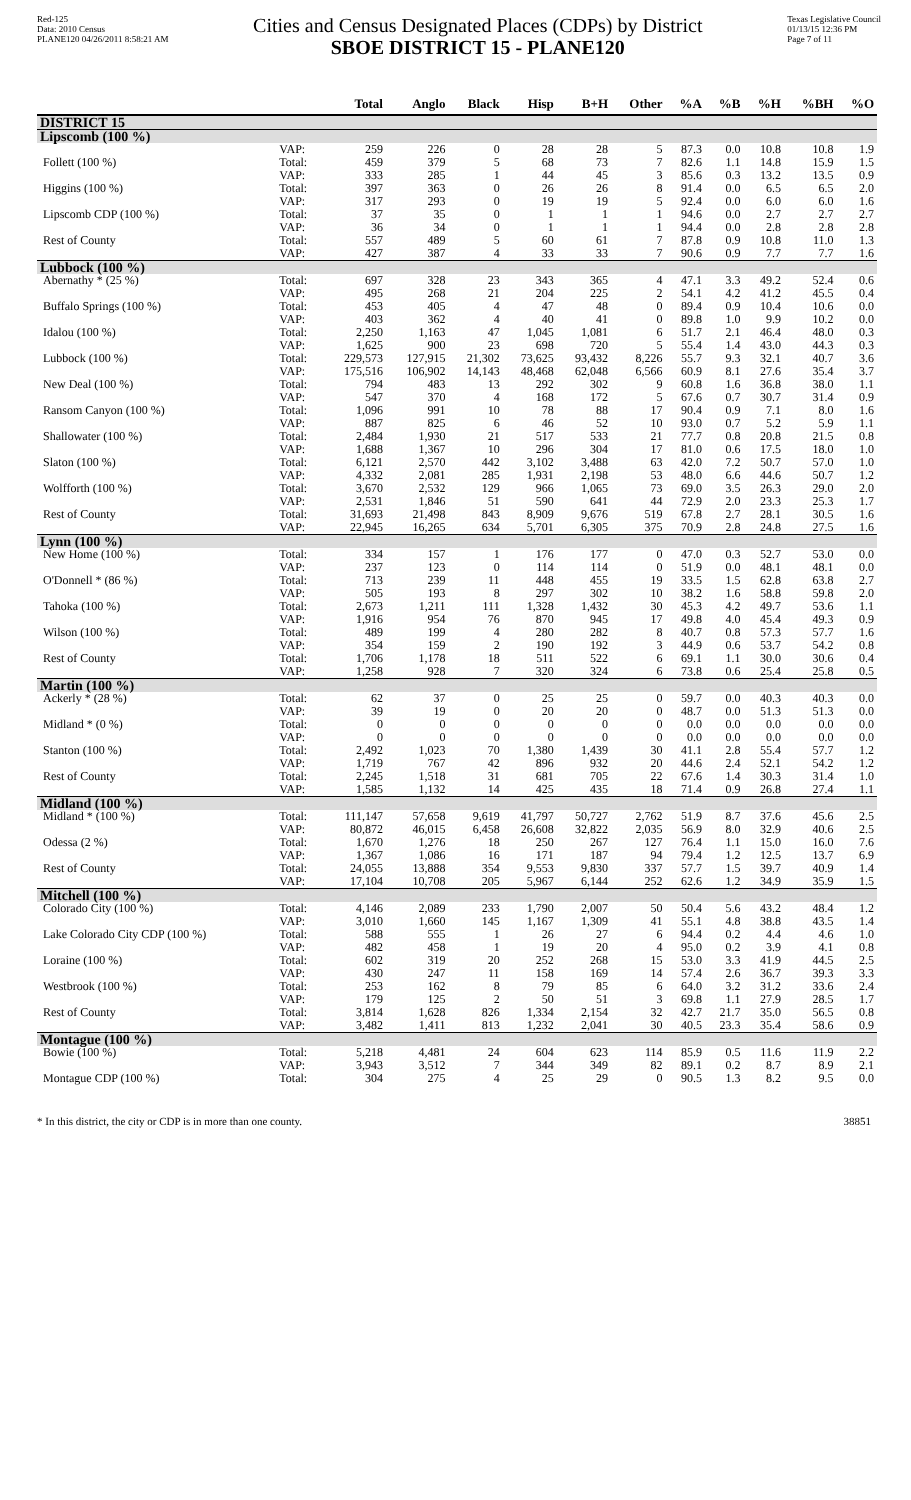Red-125
Data: 2010 Census
PLANE120 04/26/2011 8:58:21 AM
Cities and Census Designated Places (CDPs) by District
SBOE DISTRICT 15 - PLANE120
Texas Legislative Council
01/13/15 12:36 PM
Page 7 of 11
| | | Total | Anglo | Black | Hisp | B+H | Other | %A | %B | %H | %BH | %O |
| --- | --- | --- | --- | --- | --- | --- | --- | --- | --- | --- | --- | --- |
| DISTRICT 15 | | | | | | | | | | | | |
| Lipscomb (100 %) | | | | | | | | | | | | |
| | VAP: | 259 | 226 | 0 | 28 | 28 | 5 | 87.3 | 0.0 | 10.8 | 10.8 | 1.9 |
| Follett (100 %) | Total: | 459 | 379 | 5 | 68 | 73 | 7 | 82.6 | 1.1 | 14.8 | 15.9 | 1.5 |
| | VAP: | 333 | 285 | 1 | 44 | 45 | 3 | 85.6 | 0.3 | 13.2 | 13.5 | 0.9 |
| Higgins (100 %) | Total: | 397 | 363 | 0 | 26 | 26 | 8 | 91.4 | 0.0 | 6.5 | 6.5 | 2.0 |
| | VAP: | 317 | 293 | 0 | 19 | 19 | 5 | 92.4 | 0.0 | 6.0 | 6.0 | 1.6 |
| Lipscomb CDP (100 %) | Total: | 37 | 35 | 0 | 1 | 1 | 1 | 94.6 | 0.0 | 2.7 | 2.7 | 2.7 |
| | VAP: | 36 | 34 | 0 | 1 | 1 | 1 | 94.4 | 0.0 | 2.8 | 2.8 | 2.8 |
| Rest of County | Total: | 557 | 489 | 5 | 60 | 61 | 7 | 87.8 | 0.9 | 10.8 | 11.0 | 1.3 |
| | VAP: | 427 | 387 | 4 | 33 | 33 | 7 | 90.6 | 0.9 | 7.7 | 7.7 | 1.6 |
| Lubbock (100 %) | | | | | | | | | | | | |
| Abernathy * (25 %) | Total: | 697 | 328 | 23 | 343 | 365 | 4 | 47.1 | 3.3 | 49.2 | 52.4 | 0.6 |
| | VAP: | 495 | 268 | 21 | 204 | 225 | 2 | 54.1 | 4.2 | 41.2 | 45.5 | 0.4 |
| Buffalo Springs (100 %) | Total: | 453 | 405 | 4 | 47 | 48 | 0 | 89.4 | 0.9 | 10.4 | 10.6 | 0.0 |
| | VAP: | 403 | 362 | 4 | 40 | 41 | 0 | 89.8 | 1.0 | 9.9 | 10.2 | 0.0 |
| Idalou (100 %) | Total: | 2,250 | 1,163 | 47 | 1,045 | 1,081 | 6 | 51.7 | 2.1 | 46.4 | 48.0 | 0.3 |
| | VAP: | 1,625 | 900 | 23 | 698 | 720 | 5 | 55.4 | 1.4 | 43.0 | 44.3 | 0.3 |
| Lubbock (100 %) | Total: | 229,573 | 127,915 | 21,302 | 73,625 | 93,432 | 8,226 | 55.7 | 9.3 | 32.1 | 40.7 | 3.6 |
| | VAP: | 175,516 | 106,902 | 14,143 | 48,468 | 62,048 | 6,566 | 60.9 | 8.1 | 27.6 | 35.4 | 3.7 |
| New Deal (100 %) | Total: | 794 | 483 | 13 | 292 | 302 | 9 | 60.8 | 1.6 | 36.8 | 38.0 | 1.1 |
| | VAP: | 547 | 370 | 4 | 168 | 172 | 5 | 67.6 | 0.7 | 30.7 | 31.4 | 0.9 |
| Ransom Canyon (100 %) | Total: | 1,096 | 991 | 10 | 78 | 88 | 17 | 90.4 | 0.9 | 7.1 | 8.0 | 1.6 |
| | VAP: | 887 | 825 | 6 | 46 | 52 | 10 | 93.0 | 0.7 | 5.2 | 5.9 | 1.1 |
| Shallowater (100 %) | Total: | 2,484 | 1,930 | 21 | 517 | 533 | 21 | 77.7 | 0.8 | 20.8 | 21.5 | 0.8 |
| | VAP: | 1,688 | 1,367 | 10 | 296 | 304 | 17 | 81.0 | 0.6 | 17.5 | 18.0 | 1.0 |
| Slaton (100 %) | Total: | 6,121 | 2,570 | 442 | 3,102 | 3,488 | 63 | 42.0 | 7.2 | 50.7 | 57.0 | 1.0 |
| | VAP: | 4,332 | 2,081 | 285 | 1,931 | 2,198 | 53 | 48.0 | 6.6 | 44.6 | 50.7 | 1.2 |
| Wolfforth (100 %) | Total: | 3,670 | 2,532 | 129 | 966 | 1,065 | 73 | 69.0 | 3.5 | 26.3 | 29.0 | 2.0 |
| | VAP: | 2,531 | 1,846 | 51 | 590 | 641 | 44 | 72.9 | 2.0 | 23.3 | 25.3 | 1.7 |
| Rest of County | Total: | 31,693 | 21,498 | 843 | 8,909 | 9,676 | 519 | 67.8 | 2.7 | 28.1 | 30.5 | 1.6 |
| | VAP: | 22,945 | 16,265 | 634 | 5,701 | 6,305 | 375 | 70.9 | 2.8 | 24.8 | 27.5 | 1.6 |
| Lynn (100 %) | | | | | | | | | | | | |
| New Home (100 %) | Total: | 334 | 157 | 1 | 176 | 177 | 0 | 47.0 | 0.3 | 52.7 | 53.0 | 0.0 |
| | VAP: | 237 | 123 | 0 | 114 | 114 | 0 | 51.9 | 0.0 | 48.1 | 48.1 | 0.0 |
| O'Donnell * (86 %) | Total: | 713 | 239 | 11 | 448 | 455 | 19 | 33.5 | 1.5 | 62.8 | 63.8 | 2.7 |
| | VAP: | 505 | 193 | 8 | 297 | 302 | 10 | 38.2 | 1.6 | 58.8 | 59.8 | 2.0 |
| Tahoka (100 %) | Total: | 2,673 | 1,211 | 111 | 1,328 | 1,432 | 30 | 45.3 | 4.2 | 49.7 | 53.6 | 1.1 |
| | VAP: | 1,916 | 954 | 76 | 870 | 945 | 17 | 49.8 | 4.0 | 45.4 | 49.3 | 0.9 |
| Wilson (100 %) | Total: | 489 | 199 | 4 | 280 | 282 | 8 | 40.7 | 0.8 | 57.3 | 57.7 | 1.6 |
| | VAP: | 354 | 159 | 2 | 190 | 192 | 3 | 44.9 | 0.6 | 53.7 | 54.2 | 0.8 |
| Rest of County | Total: | 1,706 | 1,178 | 18 | 511 | 522 | 6 | 69.1 | 1.1 | 30.0 | 30.6 | 0.4 |
| | VAP: | 1,258 | 928 | 7 | 320 | 324 | 6 | 73.8 | 0.6 | 25.4 | 25.8 | 0.5 |
| Martin (100 %) | | | | | | | | | | | | |
| Ackerly * (28 %) | Total: | 62 | 37 | 0 | 25 | 25 | 0 | 59.7 | 0.0 | 40.3 | 40.3 | 0.0 |
| | VAP: | 39 | 19 | 0 | 20 | 20 | 0 | 48.7 | 0.0 | 51.3 | 51.3 | 0.0 |
| Midland * (0 %) | Total: | 0 | 0 | 0 | 0 | 0 | 0 | 0.0 | 0.0 | 0.0 | 0.0 | 0.0 |
| | VAP: | 0 | 0 | 0 | 0 | 0 | 0 | 0.0 | 0.0 | 0.0 | 0.0 | 0.0 |
| Stanton (100 %) | Total: | 2,492 | 1,023 | 70 | 1,380 | 1,439 | 30 | 41.1 | 2.8 | 55.4 | 57.7 | 1.2 |
| | VAP: | 1,719 | 767 | 42 | 896 | 932 | 20 | 44.6 | 2.4 | 52.1 | 54.2 | 1.2 |
| Rest of County | Total: | 2,245 | 1,518 | 31 | 681 | 705 | 22 | 67.6 | 1.4 | 30.3 | 31.4 | 1.0 |
| | VAP: | 1,585 | 1,132 | 14 | 425 | 435 | 18 | 71.4 | 0.9 | 26.8 | 27.4 | 1.1 |
| Midland (100 %) | | | | | | | | | | | | |
| Midland * (100 %) | Total: | 111,147 | 57,658 | 9,619 | 41,797 | 50,727 | 2,762 | 51.9 | 8.7 | 37.6 | 45.6 | 2.5 |
| | VAP: | 80,872 | 46,015 | 6,458 | 26,608 | 32,822 | 2,035 | 56.9 | 8.0 | 32.9 | 40.6 | 2.5 |
| Odessa (2 %) | Total: | 1,670 | 1,276 | 18 | 250 | 267 | 127 | 76.4 | 1.1 | 15.0 | 16.0 | 7.6 |
| | VAP: | 1,367 | 1,086 | 16 | 171 | 187 | 94 | 79.4 | 1.2 | 12.5 | 13.7 | 6.9 |
| Rest of County | Total: | 24,055 | 13,888 | 354 | 9,553 | 9,830 | 337 | 57.7 | 1.5 | 39.7 | 40.9 | 1.4 |
| | VAP: | 17,104 | 10,708 | 205 | 5,967 | 6,144 | 252 | 62.6 | 1.2 | 34.9 | 35.9 | 1.5 |
| Mitchell (100 %) | | | | | | | | | | | | |
| Colorado City (100 %) | Total: | 4,146 | 2,089 | 233 | 1,790 | 2,007 | 50 | 50.4 | 5.6 | 43.2 | 48.4 | 1.2 |
| | VAP: | 3,010 | 1,660 | 145 | 1,167 | 1,309 | 41 | 55.1 | 4.8 | 38.8 | 43.5 | 1.4 |
| Lake Colorado City CDP (100 %) | Total: | 588 | 555 | 1 | 26 | 27 | 6 | 94.4 | 0.2 | 4.4 | 4.6 | 1.0 |
| | VAP: | 482 | 458 | 1 | 19 | 20 | 4 | 95.0 | 0.2 | 3.9 | 4.1 | 0.8 |
| Loraine (100 %) | Total: | 602 | 319 | 20 | 252 | 268 | 15 | 53.0 | 3.3 | 41.9 | 44.5 | 2.5 |
| | VAP: | 430 | 247 | 11 | 158 | 169 | 14 | 57.4 | 2.6 | 36.7 | 39.3 | 3.3 |
| Westbrook (100 %) | Total: | 253 | 162 | 8 | 79 | 85 | 6 | 64.0 | 3.2 | 31.2 | 33.6 | 2.4 |
| | VAP: | 179 | 125 | 2 | 50 | 51 | 3 | 69.8 | 1.1 | 27.9 | 28.5 | 1.7 |
| Rest of County | Total: | 3,814 | 1,628 | 826 | 1,334 | 2,154 | 32 | 42.7 | 21.7 | 35.0 | 56.5 | 0.8 |
| | VAP: | 3,482 | 1,411 | 813 | 1,232 | 2,041 | 30 | 40.5 | 23.3 | 35.4 | 58.6 | 0.9 |
| Montague (100 %) | | | | | | | | | | | | |
| Bowie (100 %) | Total: | 5,218 | 4,481 | 24 | 604 | 623 | 114 | 85.9 | 0.5 | 11.6 | 11.9 | 2.2 |
| | VAP: | 3,943 | 3,512 | 7 | 344 | 349 | 82 | 89.1 | 0.2 | 8.7 | 8.9 | 2.1 |
| Montague CDP (100 %) | Total: | 304 | 275 | 4 | 25 | 29 | 0 | 90.5 | 1.3 | 8.2 | 9.5 | 0.0 |
* In this district, the city or CDP is in more than one county. 38851